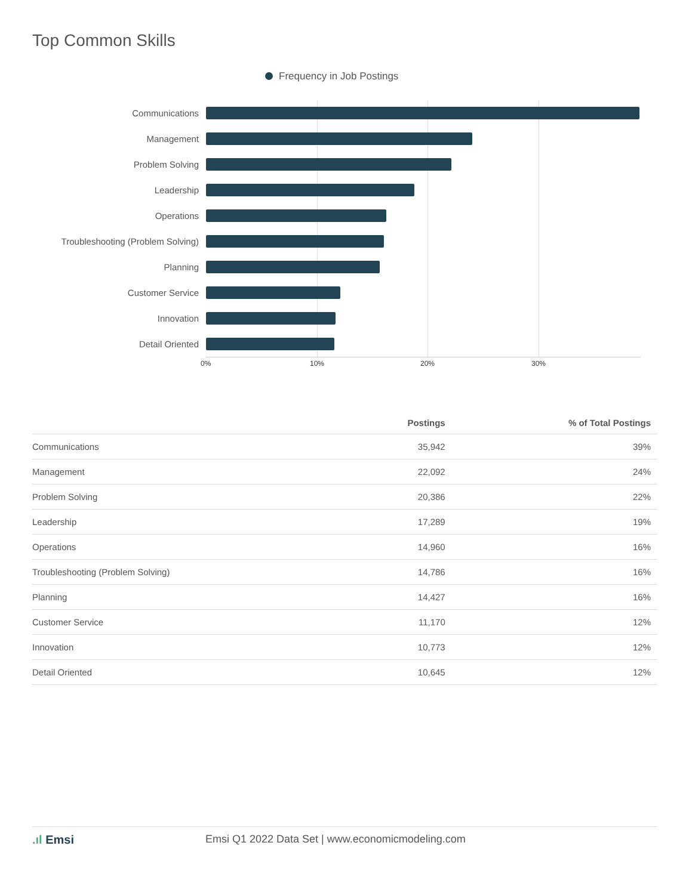Top Common Skills
Frequency in Job Postings
Communications
Management
Problem Solving
Leadership
Operations
Troubleshooting (Problem Solving)
Planning
Customer Service
Innovation
Detail Oriented
0% 10% 20% 30%
| | Postings | % of Total Postings |
| --- | --- | --- |
| Communications | 35,942 | 39% |
| Management | 22,092 | 24% |
| Problem Solving | 20,386 | 22% |
| Leadership | 17,289 | 19% |
| Operations | 14,960 | 16% |
| Troubleshooting (Problem Solving) | 14,786 | 16% |
| Planning | 14,427 | 16% |
| Customer Service | 11,170 | 12% |
| Innovation | 10,773 | 12% |
| Detail Oriented | 10,645 | 12% |
.ıl Emsi Emsi Q1 2022 Data Set | www.economicmodeling.com